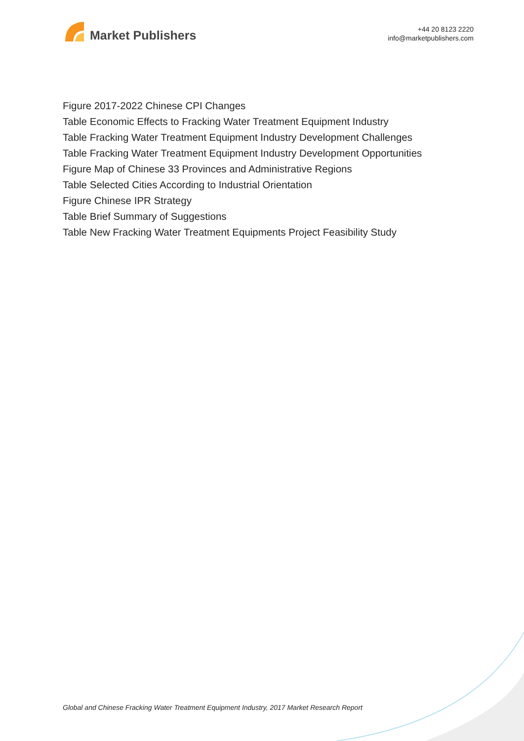Market Publishers
+44 20 8123 2220
info@marketpublishers.com
Figure 2017-2022 Chinese CPI Changes
Table Economic Effects to Fracking Water Treatment Equipment Industry
Table Fracking Water Treatment Equipment Industry Development Challenges
Table Fracking Water Treatment Equipment Industry Development Opportunities
Figure Map of Chinese 33 Provinces and Administrative Regions
Table Selected Cities According to Industrial Orientation
Figure Chinese IPR Strategy
Table Brief Summary of Suggestions
Table New Fracking Water Treatment Equipments Project Feasibility Study
Global and Chinese Fracking Water Treatment Equipment Industry, 2017 Market Research Report